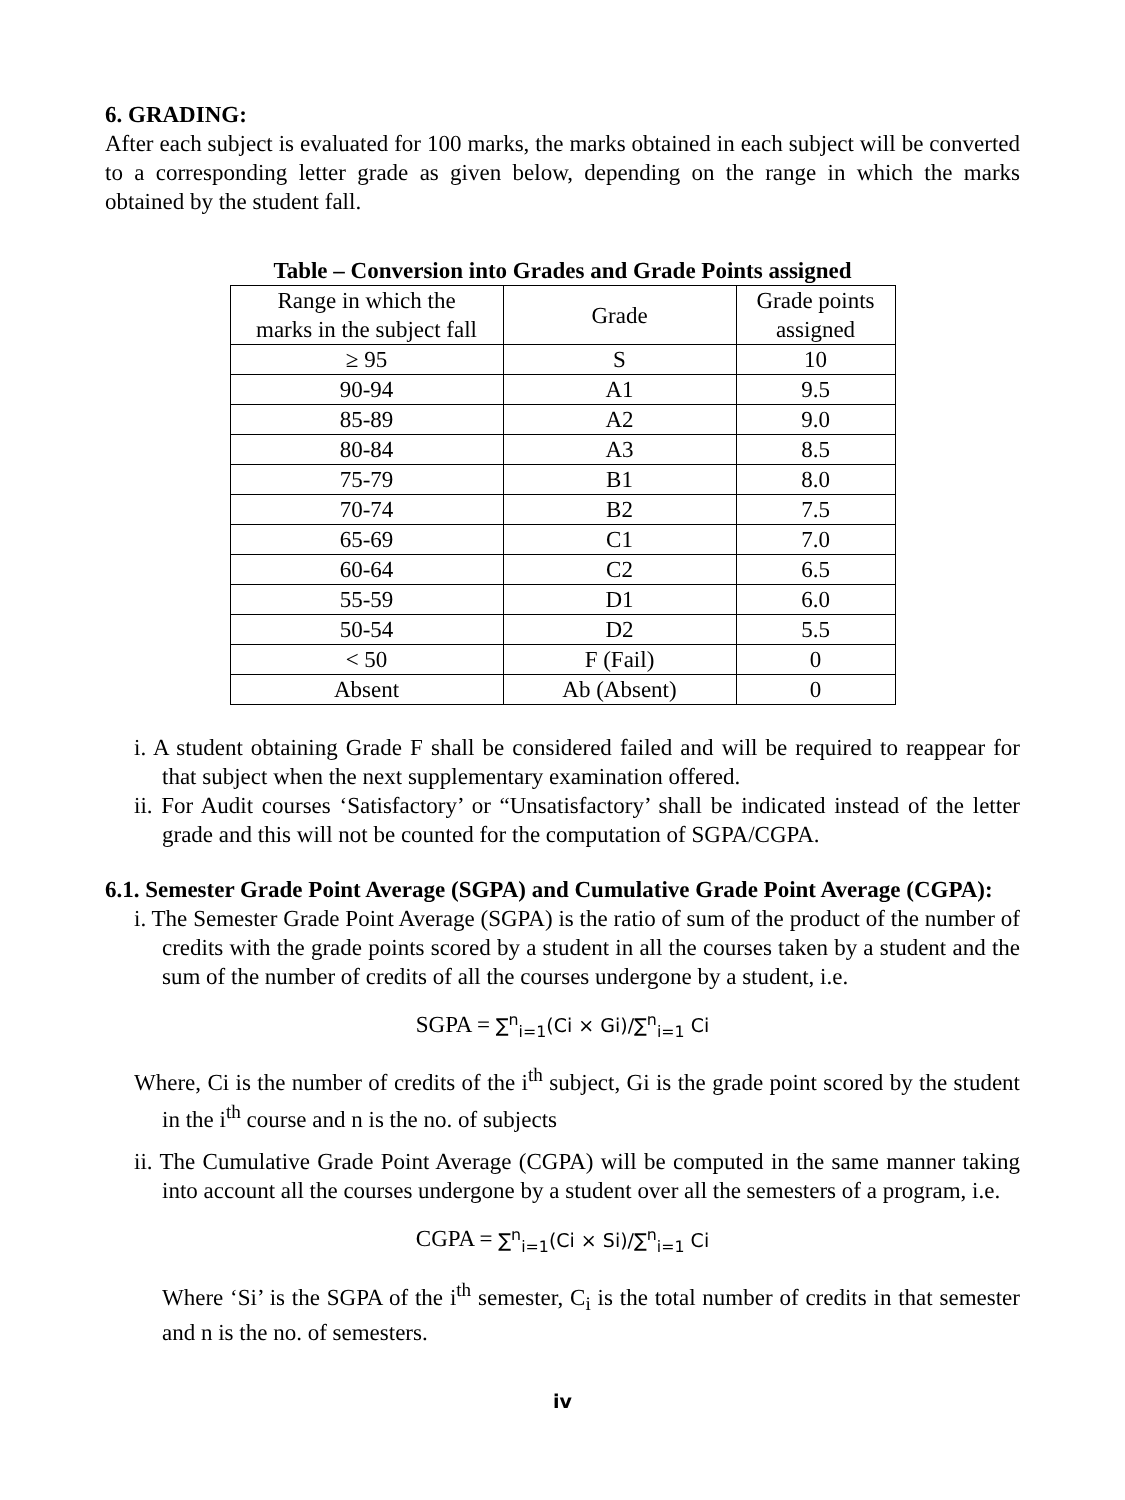6. GRADING:
After each subject is evaluated for 100 marks, the marks obtained in each subject will be converted to a corresponding letter grade as given below, depending on the range in which the marks obtained by the student fall.
Table – Conversion into Grades and Grade Points assigned
| Range in which the marks in the subject fall | Grade | Grade points assigned |
| ≥ 95 | S | 10 |
| 90-94 | A1 | 9.5 |
| 85-89 | A2 | 9.0 |
| 80-84 | A3 | 8.5 |
| 75-79 | B1 | 8.0 |
| 70-74 | B2 | 7.5 |
| 65-69 | C1 | 7.0 |
| 60-64 | C2 | 6.5 |
| 55-59 | D1 | 6.0 |
| 50-54 | D2 | 5.5 |
| < 50 | F (Fail) | 0 |
| Absent | Ab (Absent) | 0 |
i. A student obtaining Grade F shall be considered failed and will be required to reappear for that subject when the next supplementary examination offered.
ii. For Audit courses ‘Satisfactory’ or “Unsatisfactory’ shall be indicated instead of the letter grade and this will not be counted for the computation of SGPA/CGPA.
6.1. Semester Grade Point Average (SGPA) and Cumulative Grade Point Average (CGPA):
i. The Semester Grade Point Average (SGPA) is the ratio of sum of the product of the number of credits with the grade points scored by a student in all the courses taken by a student and the sum of the number of credits of all the courses undergone by a student, i.e.
SGPA = ∑<sup>n</sup><sub>i=1</sub>(Ci × Gi)/∑<sup>n</sup><sub>i=1</sub> Ci
Where, Ci is the number of credits of the i<sup>th</sup> subject, Gi is the grade point scored by the student in the i<sup>th</sup> course and n is the no. of subjects
ii. The Cumulative Grade Point Average (CGPA) will be computed in the same manner taking into account all the courses undergone by a student over all the semesters of a program, i.e.
CGPA = ∑<sup>n</sup><sub>i=1</sub>(Ci × Si)/∑<sup>n</sup><sub>i=1</sub> Ci
Where ‘Si’ is the SGPA of the i<sup>th</sup> semester, C<sub>i</sub> is the total number of credits in that semester and n is the no. of semesters.
iv